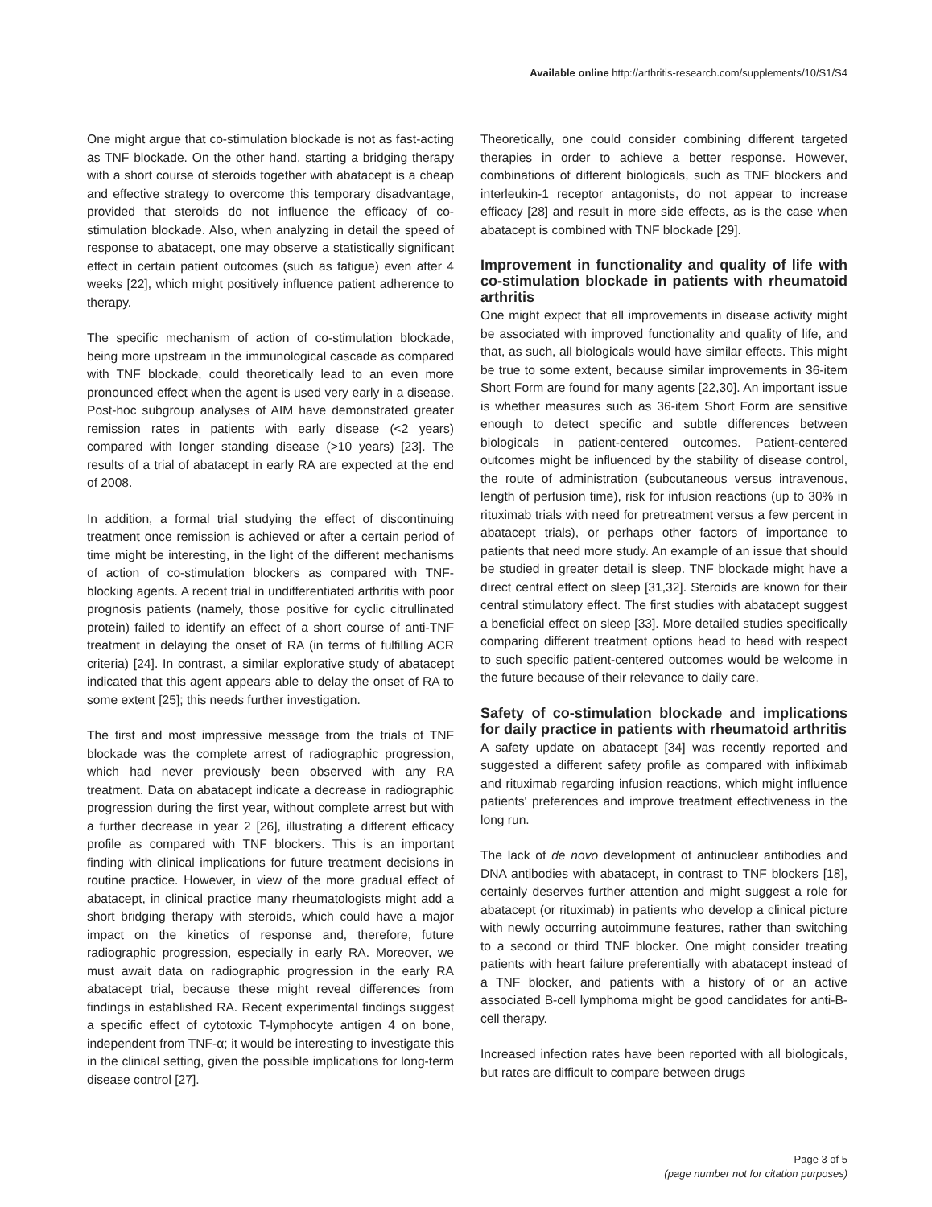Available online http://arthritis-research.com/supplements/10/S1/S4
One might argue that co-stimulation blockade is not as fast-acting as TNF blockade. On the other hand, starting a bridging therapy with a short course of steroids together with abatacept is a cheap and effective strategy to overcome this temporary disadvantage, provided that steroids do not influence the efficacy of co-stimulation blockade. Also, when analyzing in detail the speed of response to abatacept, one may observe a statistically significant effect in certain patient outcomes (such as fatigue) even after 4 weeks [22], which might positively influence patient adherence to therapy.
The specific mechanism of action of co-stimulation blockade, being more upstream in the immunological cascade as compared with TNF blockade, could theoretically lead to an even more pronounced effect when the agent is used very early in a disease. Post-hoc subgroup analyses of AIM have demonstrated greater remission rates in patients with early disease (<2 years) compared with longer standing disease (>10 years) [23]. The results of a trial of abatacept in early RA are expected at the end of 2008.
In addition, a formal trial studying the effect of discontinuing treatment once remission is achieved or after a certain period of time might be interesting, in the light of the different mechanisms of action of co-stimulation blockers as compared with TNF-blocking agents. A recent trial in undifferentiated arthritis with poor prognosis patients (namely, those positive for cyclic citrullinated protein) failed to identify an effect of a short course of anti-TNF treatment in delaying the onset of RA (in terms of fulfilling ACR criteria) [24]. In contrast, a similar explorative study of abatacept indicated that this agent appears able to delay the onset of RA to some extent [25]; this needs further investigation.
The first and most impressive message from the trials of TNF blockade was the complete arrest of radiographic progression, which had never previously been observed with any RA treatment. Data on abatacept indicate a decrease in radiographic progression during the first year, without complete arrest but with a further decrease in year 2 [26], illustrating a different efficacy profile as compared with TNF blockers. This is an important finding with clinical implications for future treatment decisions in routine practice. However, in view of the more gradual effect of abatacept, in clinical practice many rheumatologists might add a short bridging therapy with steroids, which could have a major impact on the kinetics of response and, therefore, future radiographic progression, especially in early RA. Moreover, we must await data on radiographic progression in the early RA abatacept trial, because these might reveal differences from findings in established RA. Recent experimental findings suggest a specific effect of cytotoxic T-lymphocyte antigen 4 on bone, independent from TNF-α; it would be interesting to investigate this in the clinical setting, given the possible implications for long-term disease control [27].
Theoretically, one could consider combining different targeted therapies in order to achieve a better response. However, combinations of different biologicals, such as TNF blockers and interleukin-1 receptor antagonists, do not appear to increase efficacy [28] and result in more side effects, as is the case when abatacept is combined with TNF blockade [29].
Improvement in functionality and quality of life with co-stimulation blockade in patients with rheumatoid arthritis
One might expect that all improvements in disease activity might be associated with improved functionality and quality of life, and that, as such, all biologicals would have similar effects. This might be true to some extent, because similar improvements in 36-item Short Form are found for many agents [22,30]. An important issue is whether measures such as 36-item Short Form are sensitive enough to detect specific and subtle differences between biologicals in patient-centered outcomes. Patient-centered outcomes might be influenced by the stability of disease control, the route of administration (subcutaneous versus intravenous, length of perfusion time), risk for infusion reactions (up to 30% in rituximab trials with need for pretreatment versus a few percent in abatacept trials), or perhaps other factors of importance to patients that need more study. An example of an issue that should be studied in greater detail is sleep. TNF blockade might have a direct central effect on sleep [31,32]. Steroids are known for their central stimulatory effect. The first studies with abatacept suggest a beneficial effect on sleep [33]. More detailed studies specifically comparing different treatment options head to head with respect to such specific patient-centered outcomes would be welcome in the future because of their relevance to daily care.
Safety of co-stimulation blockade and implications for daily practice in patients with rheumatoid arthritis
A safety update on abatacept [34] was recently reported and suggested a different safety profile as compared with infliximab and rituximab regarding infusion reactions, which might influence patients' preferences and improve treatment effectiveness in the long run.
The lack of de novo development of antinuclear antibodies and DNA antibodies with abatacept, in contrast to TNF blockers [18], certainly deserves further attention and might suggest a role for abatacept (or rituximab) in patients who develop a clinical picture with newly occurring autoimmune features, rather than switching to a second or third TNF blocker. One might consider treating patients with heart failure preferentially with abatacept instead of a TNF blocker, and patients with a history of or an active associated B-cell lymphoma might be good candidates for anti-B-cell therapy.
Increased infection rates have been reported with all biologicals, but rates are difficult to compare between drugs
Page 3 of 5
(page number not for citation purposes)